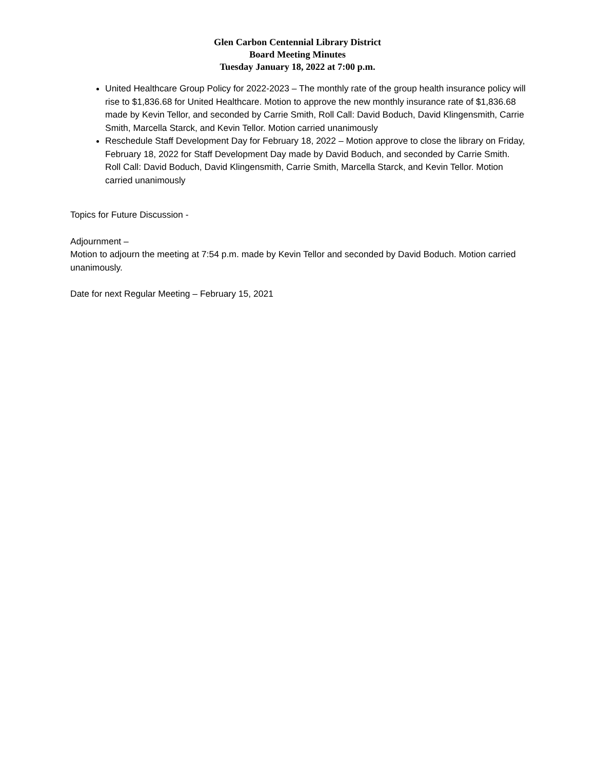Glen Carbon Centennial Library District
Board Meeting Minutes
Tuesday January 18, 2022 at 7:00 p.m.
United Healthcare Group Policy for 2022-2023 – The monthly rate of the group health insurance policy will rise to $1,836.68 for United Healthcare. Motion to approve the new monthly insurance rate of $1,836.68 made by Kevin Tellor, and seconded by Carrie Smith, Roll Call: David Boduch, David Klingensmith, Carrie Smith, Marcella Starck, and Kevin Tellor. Motion carried unanimously
Reschedule Staff Development Day for February 18, 2022 – Motion approve to close the library on Friday, February 18, 2022 for Staff Development Day made by David Boduch, and seconded by Carrie Smith. Roll Call: David Boduch, David Klingensmith, Carrie Smith, Marcella Starck, and Kevin Tellor. Motion carried unanimously
Topics for Future Discussion -
Adjournment –
Motion to adjourn the meeting at 7:54 p.m. made by Kevin Tellor and seconded by David Boduch. Motion carried unanimously.
Date for next Regular Meeting – February 15, 2021